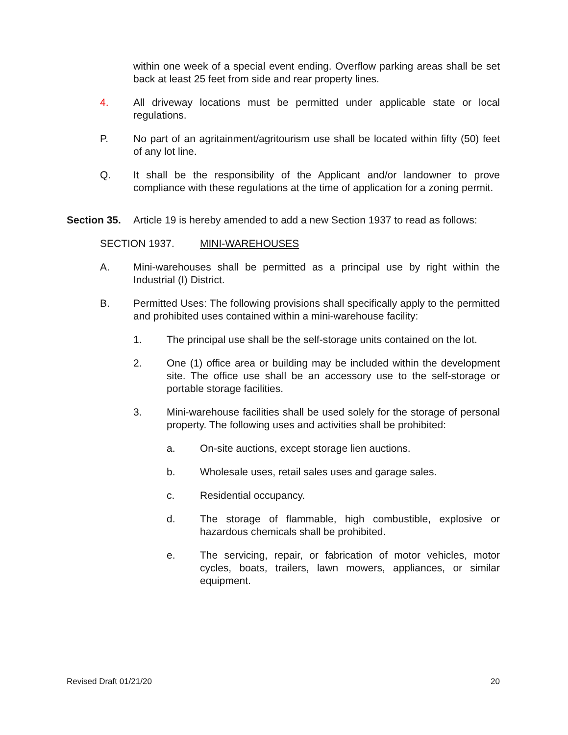within one week of a special event ending. Overflow parking areas shall be set back at least 25 feet from side and rear property lines.
4. All driveway locations must be permitted under applicable state or local regulations.
P. No part of an agritainment/agritourism use shall be located within fifty (50) feet of any lot line.
Q. It shall be the responsibility of the Applicant and/or landowner to prove compliance with these regulations at the time of application for a zoning permit.
Section 35. Article 19 is hereby amended to add a new Section 1937 to read as follows:
SECTION 1937. MINI-WAREHOUSES
A. Mini-warehouses shall be permitted as a principal use by right within the Industrial (I) District.
B. Permitted Uses: The following provisions shall specifically apply to the permitted and prohibited uses contained within a mini-warehouse facility:
1. The principal use shall be the self-storage units contained on the lot.
2. One (1) office area or building may be included within the development site. The office use shall be an accessory use to the self-storage or portable storage facilities.
3. Mini-warehouse facilities shall be used solely for the storage of personal property. The following uses and activities shall be prohibited:
a. On-site auctions, except storage lien auctions.
b. Wholesale uses, retail sales uses and garage sales.
c. Residential occupancy.
d. The storage of flammable, high combustible, explosive or hazardous chemicals shall be prohibited.
e. The servicing, repair, or fabrication of motor vehicles, motor cycles, boats, trailers, lawn mowers, appliances, or similar equipment.
Revised Draft 01/21/20 20